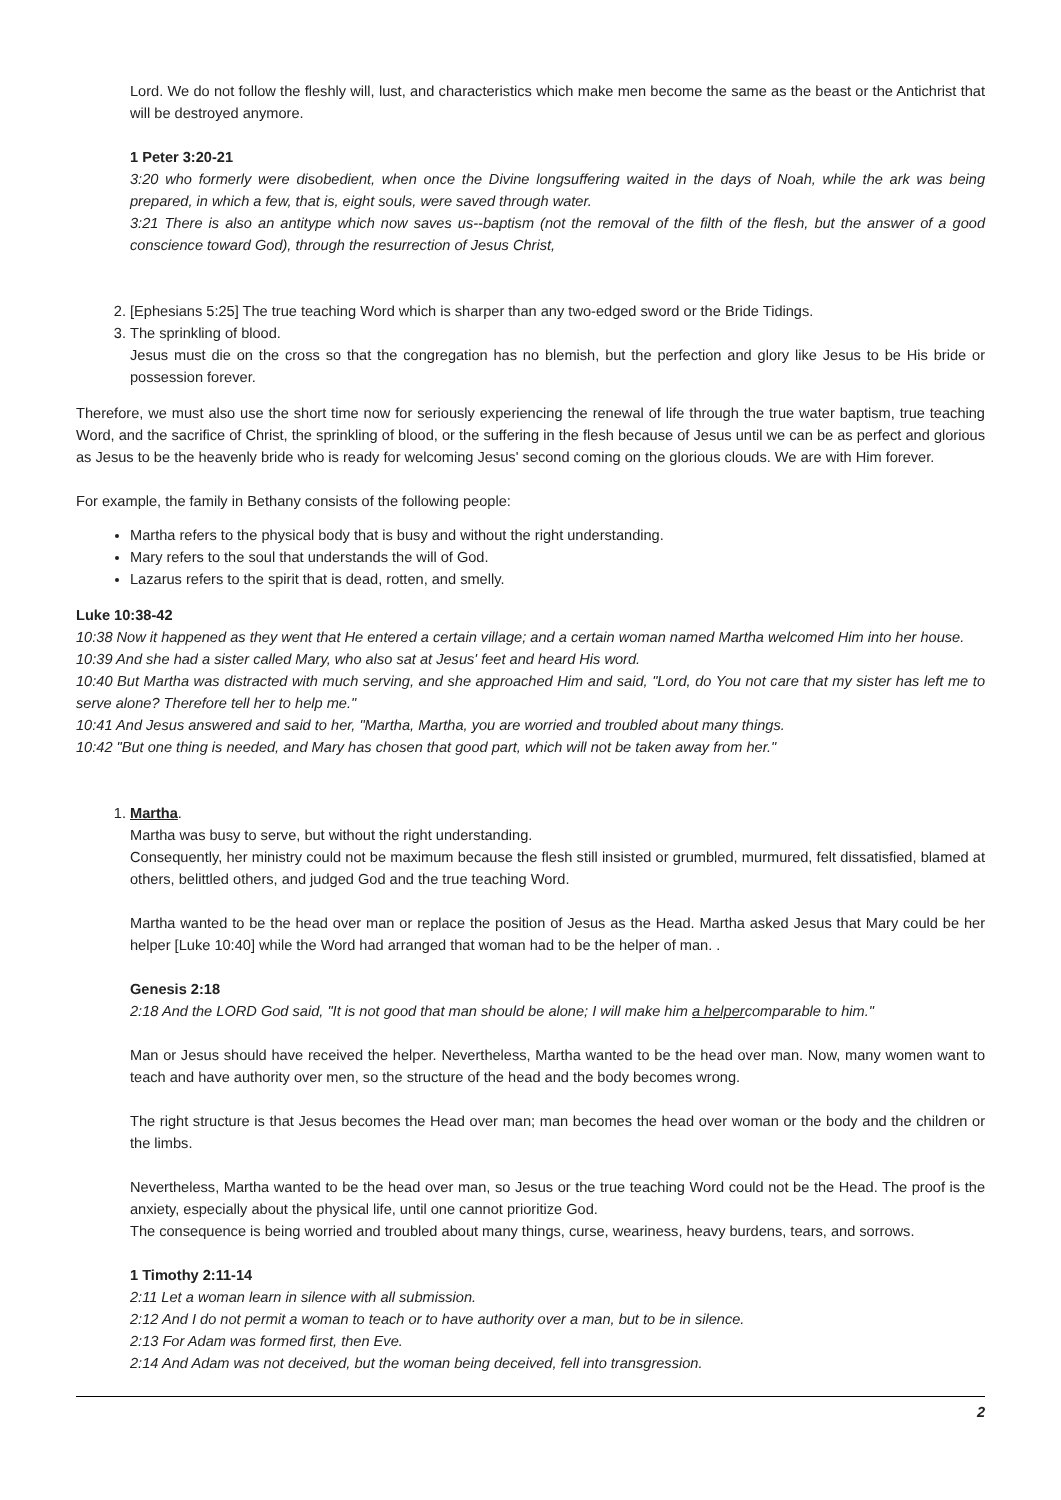Lord. We do not follow the fleshly will, lust, and characteristics which make men become the same as the beast or the Antichrist that will be destroyed anymore.
1 Peter 3:20-21
3:20 who formerly were disobedient, when once the Divine longsuffering waited in the days of Noah, while the ark was being prepared, in which a few, that is, eight souls, were saved through water.
3:21 There is also an antitype which now saves us--baptism (not the removal of the filth of the flesh, but the answer of a good conscience toward God), through the resurrection of Jesus Christ,
2. [Ephesians 5:25] The true teaching Word which is sharper than any two-edged sword or the Bride Tidings.
3. The sprinkling of blood.
Jesus must die on the cross so that the congregation has no blemish, but the perfection and glory like Jesus to be His bride or possession forever.
Therefore, we must also use the short time now for seriously experiencing the renewal of life through the true water baptism, true teaching Word, and the sacrifice of Christ, the sprinkling of blood, or the suffering in the flesh because of Jesus until we can be as perfect and glorious as Jesus to be the heavenly bride who is ready for welcoming Jesus' second coming on the glorious clouds. We are with Him forever.
For example, the family in Bethany consists of the following people:
Martha refers to the physical body that is busy and without the right understanding.
Mary refers to the soul that understands the will of God.
Lazarus refers to the spirit that is dead, rotten, and smelly.
Luke 10:38-42
10:38 Now it happened as they went that He entered a certain village; and a certain woman named Martha welcomed Him into her house.
10:39 And she had a sister called Mary, who also sat at Jesus' feet and heard His word.
10:40 But Martha was distracted with much serving, and she approached Him and said, "Lord, do You not care that my sister has left me to serve alone? Therefore tell her to help me."
10:41 And Jesus answered and said to her, "Martha, Martha, you are worried and troubled about many things.
10:42 "But one thing is needed, and Mary has chosen that good part, which will not be taken away from her."
1. Martha.
Martha was busy to serve, but without the right understanding.
Consequently, her ministry could not be maximum because the flesh still insisted or grumbled, murmured, felt dissatisfied, blamed at others, belittled others, and judged God and the true teaching Word.
Martha wanted to be the head over man or replace the position of Jesus as the Head. Martha asked Jesus that Mary could be her helper [Luke 10:40] while the Word had arranged that woman had to be the helper of man. .
Genesis 2:18
2:18 And the LORD God said, "It is not good that man should be alone; I will make him a helpercomparable to him."
Man or Jesus should have received the helper. Nevertheless, Martha wanted to be the head over man. Now, many women want to teach and have authority over men, so the structure of the head and the body becomes wrong.
The right structure is that Jesus becomes the Head over man; man becomes the head over woman or the body and the children or the limbs.
Nevertheless, Martha wanted to be the head over man, so Jesus or the true teaching Word could not be the Head. The proof is the anxiety, especially about the physical life, until one cannot prioritize God.
The consequence is being worried and troubled about many things, curse, weariness, heavy burdens, tears, and sorrows.
1 Timothy 2:11-14
2:11 Let a woman learn in silence with all submission.
2:12 And I do not permit a woman to teach or to have authority over a man, but to be in silence.
2:13 For Adam was formed first, then Eve.
2:14 And Adam was not deceived, but the woman being deceived, fell into transgression.
2